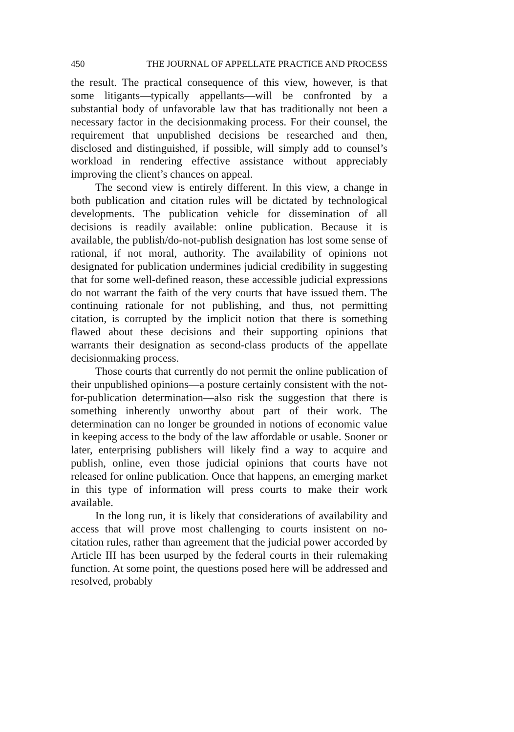450 THE JOURNAL OF APPELLATE PRACTICE AND PROCESS
the result. The practical consequence of this view, however, is that some litigants—typically appellants—will be confronted by a substantial body of unfavorable law that has traditionally not been a necessary factor in the decisionmaking process. For their counsel, the requirement that unpublished decisions be researched and then, disclosed and distinguished, if possible, will simply add to counsel’s workload in rendering effective assistance without appreciably improving the client’s chances on appeal.
The second view is entirely different. In this view, a change in both publication and citation rules will be dictated by technological developments. The publication vehicle for dissemination of all decisions is readily available: online publication. Because it is available, the publish/do-not-publish designation has lost some sense of rational, if not moral, authority. The availability of opinions not designated for publication undermines judicial credibility in suggesting that for some well-defined reason, these accessible judicial expressions do not warrant the faith of the very courts that have issued them. The continuing rationale for not publishing, and thus, not permitting citation, is corrupted by the implicit notion that there is something flawed about these decisions and their supporting opinions that warrants their designation as second-class products of the appellate decisionmaking process.
Those courts that currently do not permit the online publication of their unpublished opinions—a posture certainly consistent with the not-for-publication determination—also risk the suggestion that there is something inherently unworthy about part of their work. The determination can no longer be grounded in notions of economic value in keeping access to the body of the law affordable or usable. Sooner or later, enterprising publishers will likely find a way to acquire and publish, online, even those judicial opinions that courts have not released for online publication. Once that happens, an emerging market in this type of information will press courts to make their work available.
In the long run, it is likely that considerations of availability and access that will prove most challenging to courts insistent on no-citation rules, rather than agreement that the judicial power accorded by Article III has been usurped by the federal courts in their rulemaking function. At some point, the questions posed here will be addressed and resolved, probably